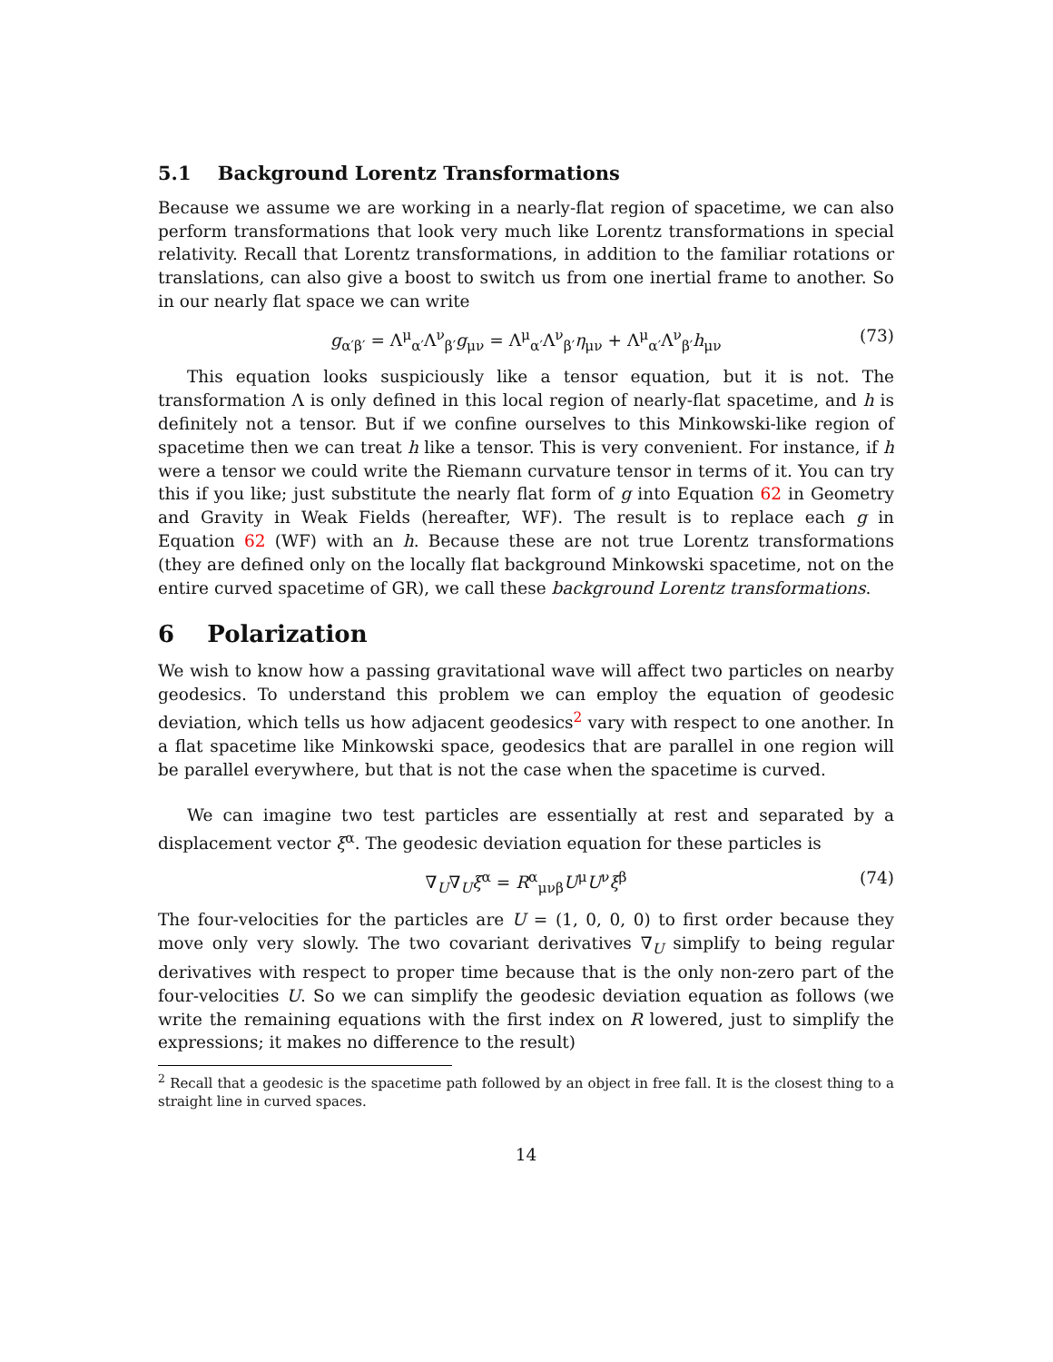5.1 Background Lorentz Transformations
Because we assume we are working in a nearly-flat region of spacetime, we can also perform transformations that look very much like Lorentz transformations in special relativity. Recall that Lorentz transformations, in addition to the familiar rotations or translations, can also give a boost to switch us from one inertial frame to another. So in our nearly flat space we can write
g<sub>α′β′</sub> = Λ<sup>μ</sup><sub>α′</sub>Λ<sup>ν</sup><sub>β′</sub>g<sub>μν</sub> = Λ<sup>μ</sup><sub>α′</sub>Λ<sup>ν</sup><sub>β′</sub>η<sub>μν</sub> + Λ<sup>μ</sup><sub>α′</sub>Λ<sup>ν</sup><sub>β′</sub>h<sub>μν</sub> (73)
This equation looks suspiciously like a tensor equation, but it is not. The transformation Λ is only defined in this local region of nearly-flat spacetime, and h is definitely not a tensor. But if we confine ourselves to this Minkowski-like region of spacetime then we can treat h like a tensor. This is very convenient. For instance, if h were a tensor we could write the Riemann curvature tensor in terms of it. You can try this if you like; just substitute the nearly flat form of g into Equation 62 in Geometry and Gravity in Weak Fields (hereafter, WF). The result is to replace each g in Equation 62 (WF) with an h. Because these are not true Lorentz transformations (they are defined only on the locally flat background Minkowski spacetime, not on the entire curved spacetime of GR), we call these background Lorentz transformations.
6 Polarization
We wish to know how a passing gravitational wave will affect two particles on nearby geodesics. To understand this problem we can employ the equation of geodesic deviation, which tells us how adjacent geodesics<sup>2</sup> vary with respect to one another. In a flat spacetime like Minkowski space, geodesics that are parallel in one region will be parallel everywhere, but that is not the case when the spacetime is curved.
We can imagine two test particles are essentially at rest and separated by a displacement vector ξ<sup>α</sup>. The geodesic deviation equation for these particles is
∇<sub>U</sub>∇<sub>U</sub>ξ<sup>α</sup> = R<sup>α</sup><sub>μνβ</sub>U<sup>μ</sup>U<sup>ν</sup>ξ<sup>β</sup> (74)
The four-velocities for the particles are U = (1, 0, 0, 0) to first order because they move only very slowly. The two covariant derivatives ∇<sub>U</sub> simplify to being regular derivatives with respect to proper time because that is the only non-zero part of the four-velocities U. So we can simplify the geodesic deviation equation as follows (we write the remaining equations with the first index on R lowered, just to simplify the expressions; it makes no difference to the result)
<sup>2</sup> Recall that a geodesic is the spacetime path followed by an object in free fall. It is the closest thing to a straight line in curved spaces.
14